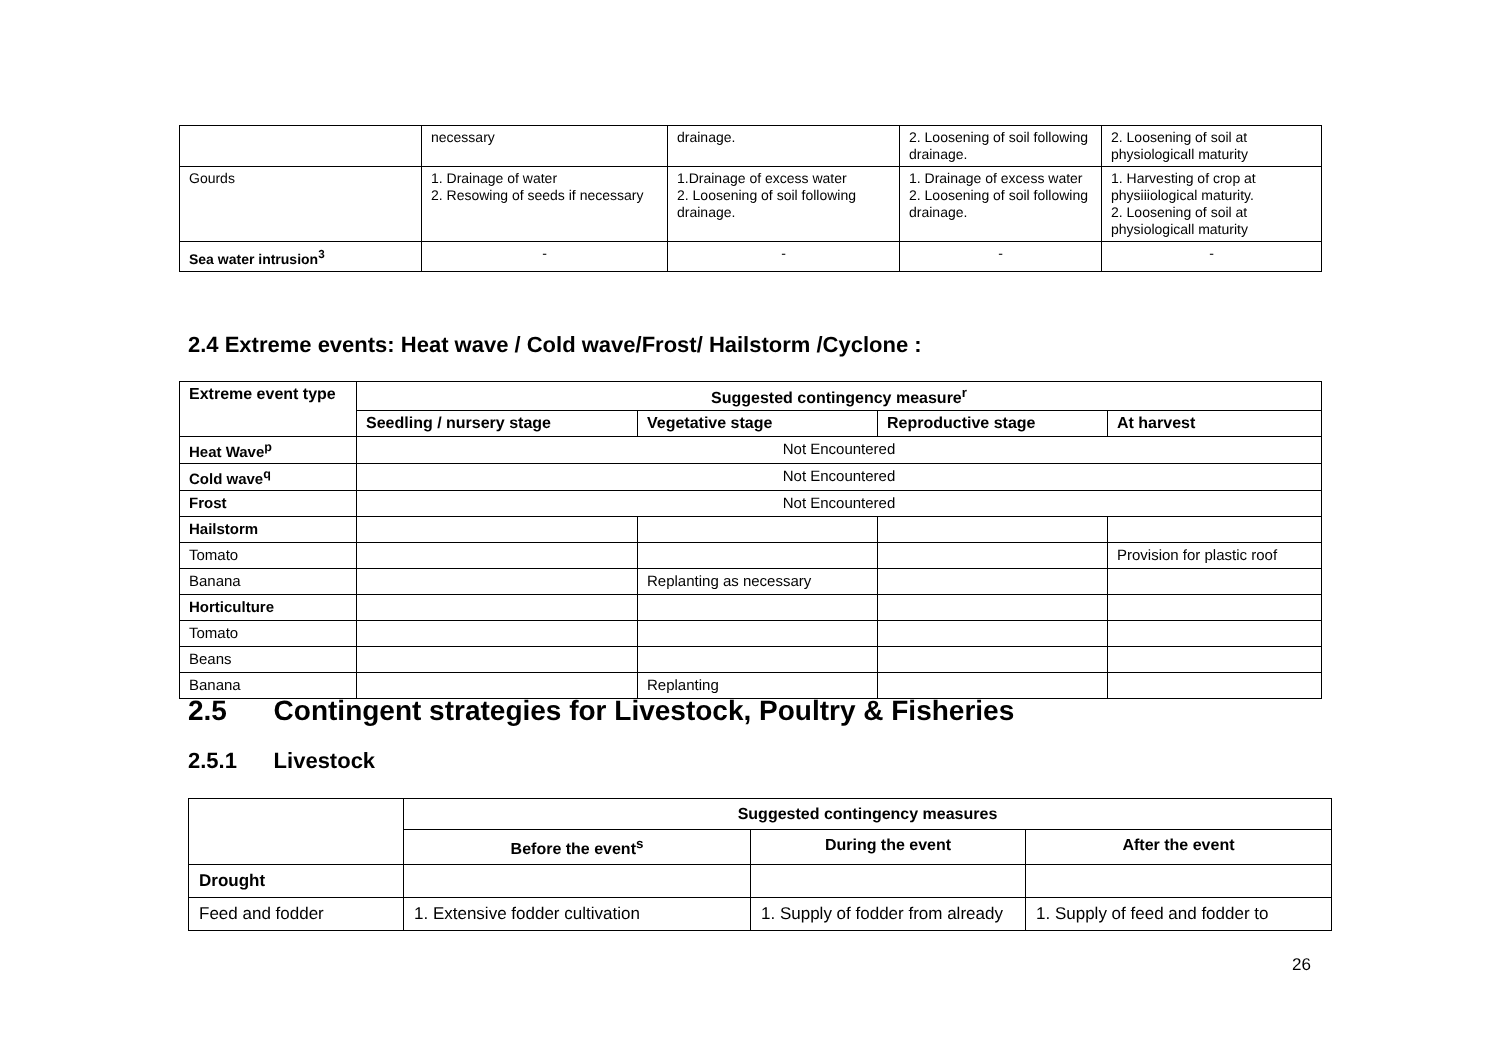| | necessary | drainage. | 2. Loosening of soil following drainage. | 2. Loosening of soil at physiologicall maturity |
| Gourds | 1. Drainage of water 2. Resowing of seeds if necessary | 1.Drainage of excess water 2. Loosening of soil following drainage. | 1. Drainage of excess water 2. Loosening of soil following drainage. | 1. Harvesting of crop at physiiiological maturity. 2. Loosening of soil at physiologicall maturity |
| Sea water intrusion<sup>3</sup> | - | - | - | - |
2.4 Extreme events: Heat wave / Cold wave/Frost/ Hailstorm /Cyclone :
| Extreme event type | Suggested contingency measure<sup>r</sup> | | | |
| --- | --- | --- | --- | --- |
| | Seedling / nursery stage | Vegetative stage | Reproductive stage | At harvest |
| Heat Wave<sup>p</sup> | Not Encountered | | | |
| Cold wave<sup>q</sup> | Not Encountered | | | |
| Frost | Not Encountered | | | |
| Hailstorm | | | | |
| Tomato | | | | Provision for plastic roof |
| Banana | | Replanting as necessary | | |
| Horticulture | | | | |
| Tomato | | | | |
| Beans | | | | |
| Banana | | Replanting | | |
2.5 Contingent strategies for Livestock, Poultry & Fisheries
2.5.1 Livestock
| | Suggested contingency measures | | |
| | Before the event<sup>s</sup> | During the event | After the event |
| Drought | | | |
| Feed and fodder | 1. Extensive fodder cultivation | 1. Supply of fodder from already | 1. Supply of feed and fodder to |
26